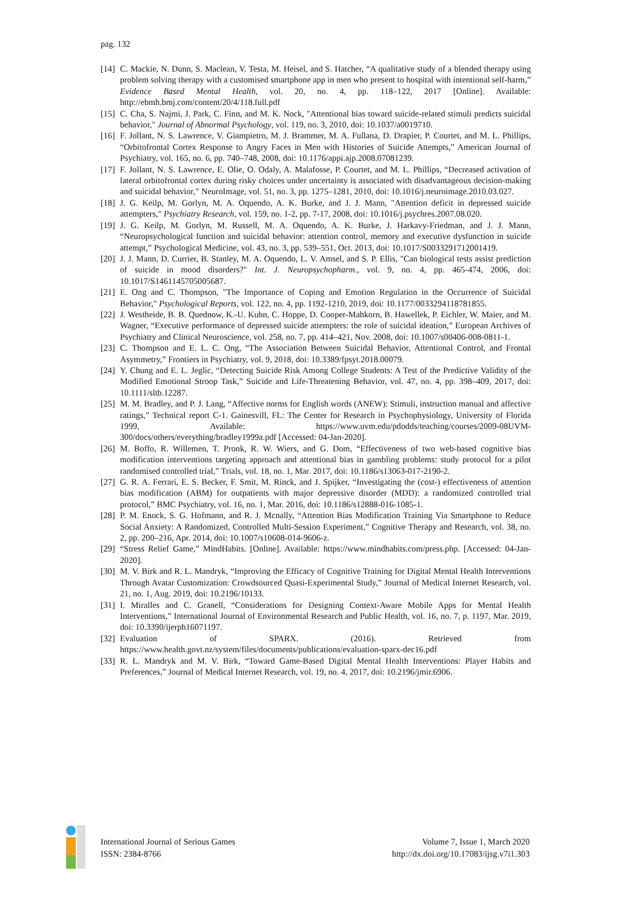pag. 132
[14] C. Mackie, N. Dunn, S. Maclean, V. Testa, M. Heisel, and S. Hatcher, “A qualitative study of a blended therapy using problem solving therapy with a customised smartphone app in men who present to hospital with intentional self-harm,” Evidence Based Mental Health, vol. 20, no. 4, pp. 118–122, 2017 [Online]. Available: http://ebmh.bmj.com/content/20/4/118.full.pdf
[15] C. Cha, S. Najmi, J. Park, C. Finn, and M. K. Nock, "Attentional bias toward suicide-related stimuli predicts suicidal behavior," Journal of Abnormal Psychology, vol. 119, no. 3, 2010, doi: 10.1037/a0019710.
[16] F. Jollant, N. S. Lawrence, V. Giampietro, M. J. Brammer, M. A. Fullana, D. Drapier, P. Courtet, and M. L. Phillips, “Orbitofrontal Cortex Response to Angry Faces in Men with Histories of Suicide Attempts,” American Journal of Psychiatry, vol. 165, no. 6, pp. 740–748, 2008, doi: 10.1176/appi.ajp.2008.07081239.
[17] F. Jollant, N. S. Lawrence, E. Olie, O. Odaly, A. Malafosse, P. Courtet, and M. L. Phillips, “Decreased activation of lateral orbitofrontal cortex during risky choices under uncertainty is associated with disadvantageous decision-making and suicidal behavior,” NeuroImage, vol. 51, no. 3, pp. 1275–1281, 2010, doi: 10.1016/j.neuroimage.2010.03.027.
[18] J. G. Keilp, M. Gorlyn, M. A. Oquendo, A. K. Burke, and J. J. Mann, "Attention deficit in depressed suicide attempters," Psychiatry Research, vol. 159, no. 1-2, pp. 7-17, 2008, doi: 10.1016/j.psychres.2007.08.020.
[19] J. G. Keilp, M. Gorlyn, M. Russell, M. A. Oquendo, A. K. Burke, J. Harkavy-Friedman, and J. J. Mann, “Neuropsychological function and suicidal behavior: attention control, memory and executive dysfunction in suicide attempt,” Psychological Medicine, vol. 43, no. 3, pp. 539–551, Oct. 2013, doi: 10.1017/S0033291712001419.
[20] J. J. Mann, D. Currier, B. Stanley, M. A. Oquendo, L. V. Amsel, and S. P. Ellis, "Can biological tests assist prediction of suicide in mood disorders?" Int. J. Neuropsychopharm., vol. 9, no. 4, pp. 465-474, 2006, doi: 10.1017/S1461145705005687.
[21] E. Ong and C. Thompson, "The Importance of Coping and Emotion Regulation in the Occurrence of Suicidal Behavior," Psychological Reports, vol. 122, no. 4, pp. 1192-1210, 2019, doi: 10.1177/0033294118781855.
[22] J. Westheide, B. B. Quednow, K.-U. Kuhn, C. Hoppe, D. Cooper-Mahkorn, B. Hawellek, P. Eichler, W. Maier, and M. Wagner, “Executive performance of depressed suicide attempters: the role of suicidal ideation,” European Archives of Psychiatry and Clinical Neuroscience, vol. 258, no. 7, pp. 414–421, Nov. 2008, doi: 10.1007/s00406-008-0811-1.
[23] C. Thompson and E. L. C. Ong, “The Association Between Suicidal Behavior, Attentional Control, and Frontal Asymmetry,” Frontiers in Psychiatry, vol. 9, 2018, doi: 10.3389/fpsyt.2018.00079.
[24] Y. Chung and E. L. Jeglic, “Detecting Suicide Risk Among College Students: A Test of the Predictive Validity of the Modified Emotional Stroop Task,” Suicide and Life-Threatening Behavior, vol. 47, no. 4, pp. 398–409, 2017, doi: 10.1111/sltb.12287.
[25] M. M. Bradley, and P. J. Lang, “Affective norms for English words (ANEW): Stimuli, instruction manual and affective ratings,” Technical report C-1. Gainesvill, FL: The Center for Research in Psychophysiology, University of Florida 1999, Available: https://www.uvm.edu/pdodds/teaching/courses/2009-08UVM-300/docs/others/everything/bradley1999a.pdf [Accessed: 04-Jan-2020].
[26] M. Boffo, R. Willemen, T. Pronk, R. W. Wiers, and G. Dom, “Effectiveness of two web-based cognitive bias modification interventions targeting approach and attentional bias in gambling problems: study protocol for a pilot randomised controlled trial,” Trials, vol. 18, no. 1, Mar. 2017, doi: 10.1186/s13063-017-2190-2.
[27] G. R. A. Ferrari, E. S. Becker, F. Smit, M. Rinck, and J. Spijker, “Investigating the (cost-) effectiveness of attention bias modification (ABM) for outpatients with major depressive disorder (MDD): a randomized controlled trial protocol,” BMC Psychiatry, vol. 16, no. 1, Mar. 2016, doi: 10.1186/s12888-016-1085-1.
[28] P. M. Enock, S. G. Hofmann, and R. J. Mcnally, “Attention Bias Modification Training Via Smartphone to Reduce Social Anxiety: A Randomized, Controlled Multi-Session Experiment,” Cognitive Therapy and Research, vol. 38, no. 2, pp. 200–216, Apr. 2014, doi: 10.1007/s10608-014-9606-z.
[29] “Stress Relief Game,” MindHabits. [Online]. Available: https://www.mindhabits.com/press.php. [Accessed: 04-Jan-2020].
[30] M. V. Birk and R. L. Mandryk, “Improving the Efficacy of Cognitive Training for Digital Mental Health Interventions Through Avatar Customization: Crowdsourced Quasi-Experimental Study,” Journal of Medical Internet Research, vol. 21, no. 1, Aug. 2019, doi: 10.2196/10133.
[31] I. Miralles and C. Granell, “Considerations for Designing Context-Aware Mobile Apps for Mental Health Interventions,” International Journal of Environmental Research and Public Health, vol. 16, no. 7, p. 1197, Mar. 2019, doi: 10.3390/ijerph16071197.
[32] Evaluation of SPARX. (2016). Retrieved from https://www.health.govt.nz/system/files/documents/publications/evaluation-sparx-dec16.pdf
[33] R. L. Mandryk and M. V. Birk, “Toward Game-Based Digital Mental Health Interventions: Player Habits and Preferences,” Journal of Medical Internet Research, vol. 19, no. 4, 2017, doi: 10.2196/jmir.6906.
International Journal of Serious Games
ISSN: 2384-8766
Volume 7, Issue 1, March 2020
http://dx.doi.org/10.17083/ijsg.v7i1.303